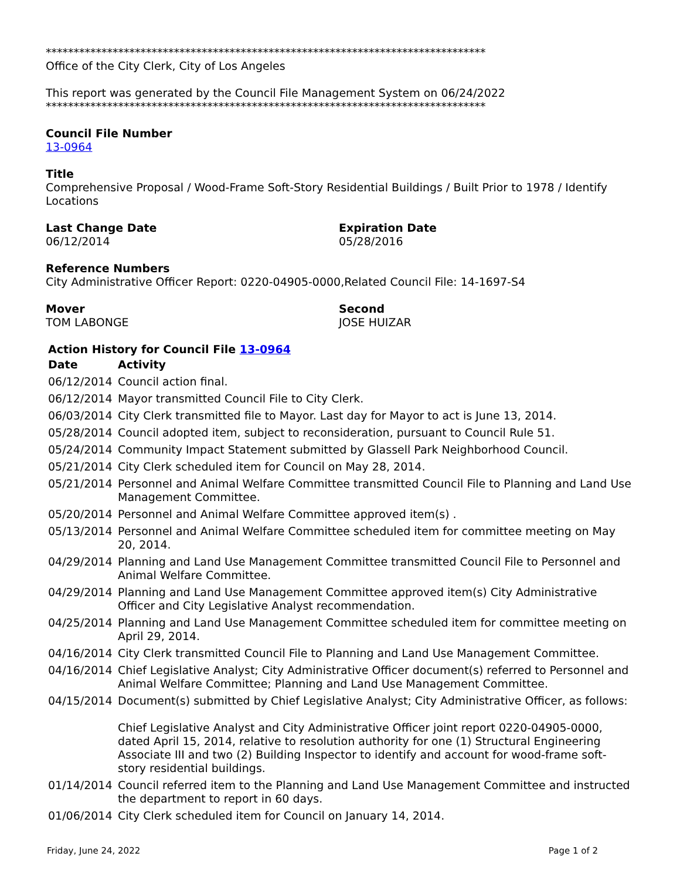*******************************************************************************
Office of the City Clerk, City of Los Angeles
This report was generated by the Council File Management System on 06/24/2022
*******************************************************************************
Council File Number
13-0964
Title
Comprehensive Proposal / Wood-Frame Soft-Story Residential Buildings / Built Prior to 1978 / Identify Locations
Last Change Date
06/12/2014
Expiration Date
05/28/2016
Reference Numbers
City Administrative Officer Report: 0220-04905-0000,Related Council File: 14-1697-S4
Mover
TOM LABONGE
Second
JOSE HUIZAR
Action History for Council File 13-0964
| Date | Activity |
| --- | --- |
| 06/12/2014 | Council action final. |
| 06/12/2014 | Mayor transmitted Council File to City Clerk. |
| 06/03/2014 | City Clerk transmitted file to Mayor. Last day for Mayor to act is June 13, 2014. |
| 05/28/2014 | Council adopted item, subject to reconsideration, pursuant to Council Rule 51. |
| 05/24/2014 | Community Impact Statement submitted by Glassell Park Neighborhood Council. |
| 05/21/2014 | City Clerk scheduled item for Council on May 28, 2014. |
| 05/21/2014 | Personnel and Animal Welfare Committee transmitted Council File to Planning and Land Use Management Committee. |
| 05/20/2014 | Personnel and Animal Welfare Committee approved item(s) . |
| 05/13/2014 | Personnel and Animal Welfare Committee scheduled item for committee meeting on May 20, 2014. |
| 04/29/2014 | Planning and Land Use Management Committee transmitted Council File to Personnel and Animal Welfare Committee. |
| 04/29/2014 | Planning and Land Use Management Committee approved item(s) City Administrative Officer and City Legislative Analyst recommendation. |
| 04/25/2014 | Planning and Land Use Management Committee scheduled item for committee meeting on April 29, 2014. |
| 04/16/2014 | City Clerk transmitted Council File to Planning and Land Use Management Committee. |
| 04/16/2014 | Chief Legislative Analyst; City Administrative Officer document(s) referred to Personnel and Animal Welfare Committee; Planning and Land Use Management Committee. |
| 04/15/2014 | Document(s) submitted by Chief Legislative Analyst; City Administrative Officer, as follows: Chief Legislative Analyst and City Administrative Officer joint report 0220-04905-0000, dated April 15, 2014, relative to resolution authority for one (1) Structural Engineering Associate III and two (2) Building Inspector to identify and account for wood-frame soft-story residential buildings. |
| 01/14/2014 | Council referred item to the Planning and Land Use Management Committee and instructed the department to report in 60 days. |
| 01/06/2014 | City Clerk scheduled item for Council on January 14, 2014. |
Friday, June 24, 2022 Page 1 of 2